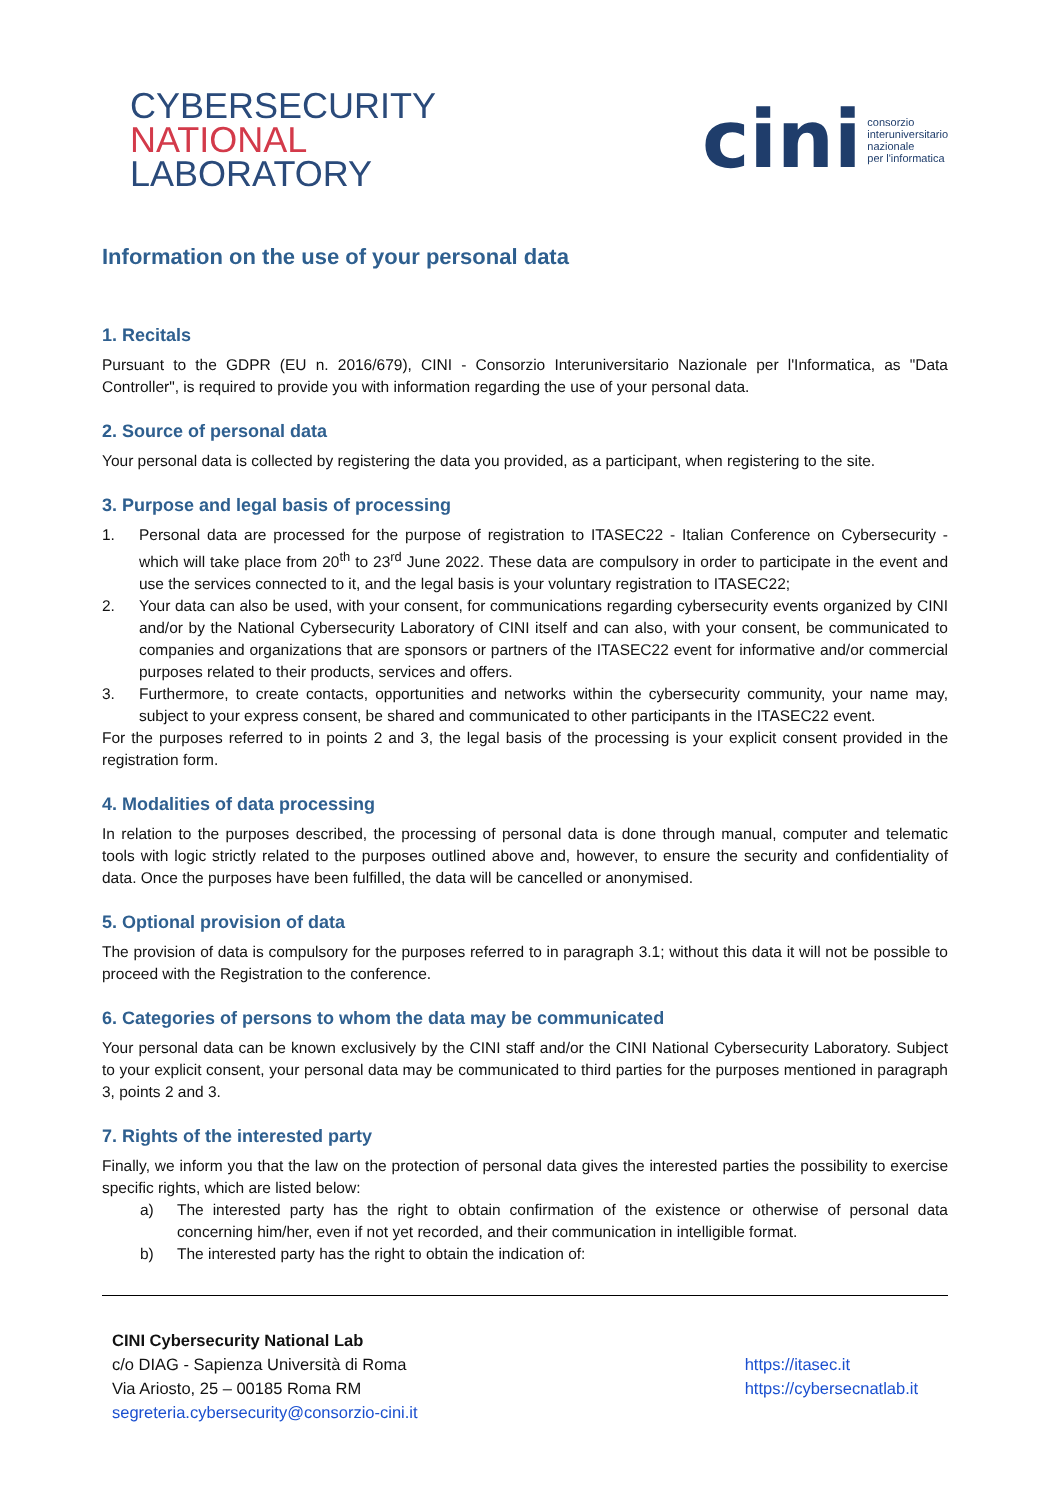CYBERSECURITY
NATIONAL
LABORATORY
cini consorzio
interuniversitario
nazionale
per l'informatica
Information on the use of your personal data
1. Recitals
Pursuant to the GDPR (EU n. 2016/679), CINI - Consorzio Interuniversitario Nazionale per l'Informatica, as "Data Controller", is required to provide you with information regarding the use of your personal data.
2. Source of personal data
Your personal data is collected by registering the data you provided, as a participant, when registering to the site.
3. Purpose and legal basis of processing
1. Personal data are processed for the purpose of registration to ITASEC22 - Italian Conference on Cybersecurity - which will take place from 20<sup>th</sup> to 23<sup>rd</sup> June 2022. These data are compulsory in order to participate in the event and use the services connected to it, and the legal basis is your voluntary registration to ITASEC22;
2. Your data can also be used, with your consent, for communications regarding cybersecurity events organized by CINI and/or by the National Cybersecurity Laboratory of CINI itself and can also, with your consent, be communicated to companies and organizations that are sponsors or partners of the ITASEC22 event for informative and/or commercial purposes related to their products, services and offers.
3. Furthermore, to create contacts, opportunities and networks within the cybersecurity community, your name may, subject to your express consent, be shared and communicated to other participants in the ITASEC22 event.
For the purposes referred to in points 2 and 3, the legal basis of the processing is your explicit consent provided in the registration form.
4. Modalities of data processing
In relation to the purposes described, the processing of personal data is done through manual, computer and telematic tools with logic strictly related to the purposes outlined above and, however, to ensure the security and confidentiality of data. Once the purposes have been fulfilled, the data will be cancelled or anonymised.
5. Optional provision of data
The provision of data is compulsory for the purposes referred to in paragraph 3.1; without this data it will not be possible to proceed with the Registration to the conference.
6. Categories of persons to whom the data may be communicated
Your personal data can be known exclusively by the CINI staff and/or the CINI National Cybersecurity Laboratory. Subject to your explicit consent, your personal data may be communicated to third parties for the purposes mentioned in paragraph 3, points 2 and 3.
7. Rights of the interested party
Finally, we inform you that the law on the protection of personal data gives the interested parties the possibility to exercise specific rights, which are listed below:
a) The interested party has the right to obtain confirmation of the existence or otherwise of personal data concerning him/her, even if not yet recorded, and their communication in intelligible format.
b) The interested party has the right to obtain the indication of:
CINI Cybersecurity National Lab
c/o DIAG - Sapienza Università di Roma
Via Ariosto, 25 – 00185 Roma RM
segreteria.cybersecurity@consorzio-cini.it
https://itasec.it
https://cybersecnatlab.it